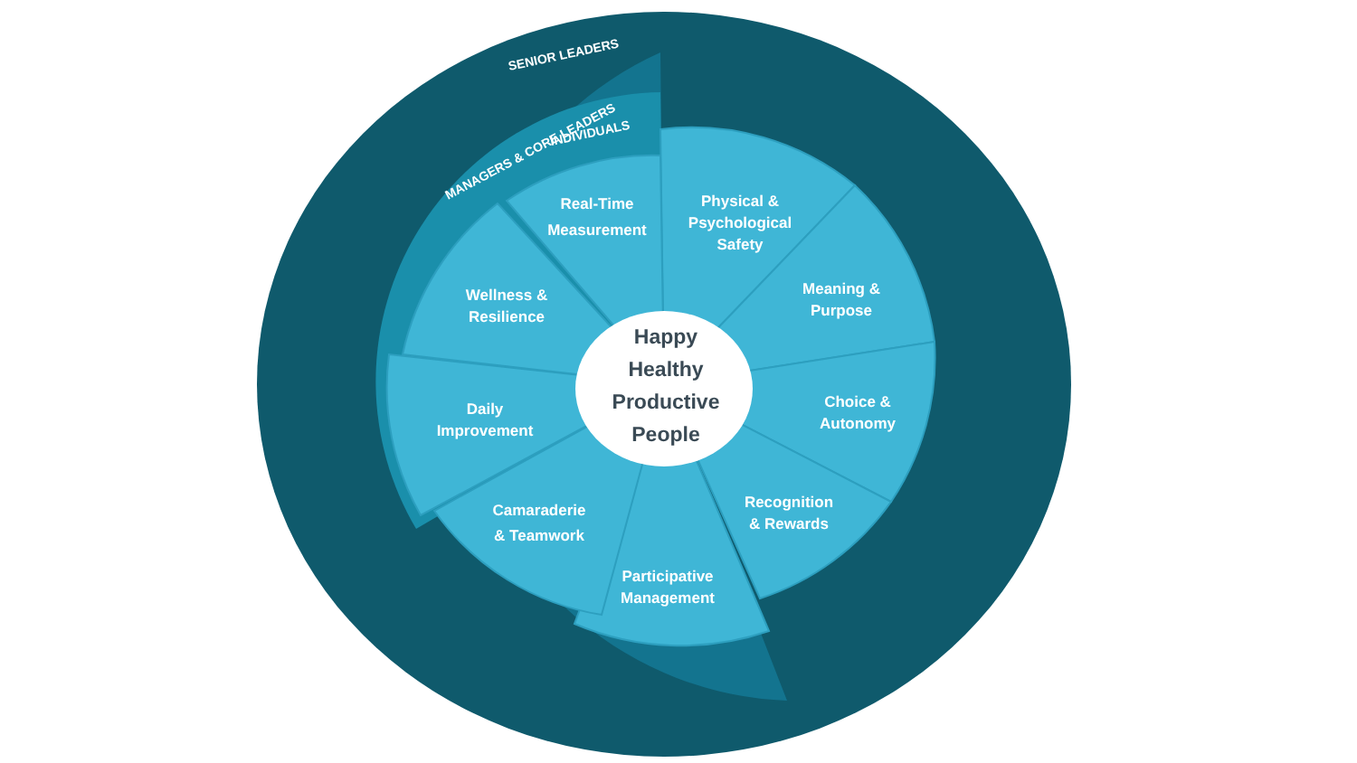SENIOR LEADERS
MANAGERS & CORE LEADERS
INDIVIDUALS
Real-Time
Measurement
Physical &
Psychological
Safety
Meaning &
Purpose
Choice &
Autonomy
Recognition
& Rewards
Participative
Management
Camaraderie
& Teamwork
Daily
Improvement
Wellness &
Resilience
Happy
Healthy
Productive
People